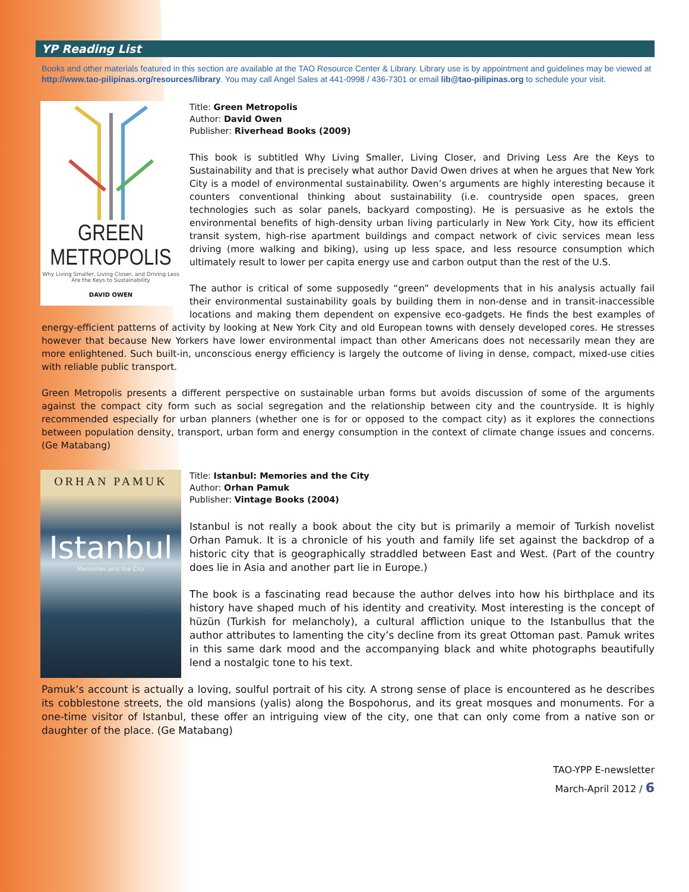YP Reading List
Books and other materials featured in this section are available at the TAO Resource Center & Library. Library use is by appointment and guidelines may be viewed at http://www.tao-pilipinas.org/resources/library. You may call Angel Sales at 441-0998 / 436-7301 or email lib@tao-pilipinas.org to schedule your visit.
GREEN METROPOLIS
Why Living Smaller, Living Closer, and Driving Less Are the Keys to Sustainability
DAVID OWEN
Title: Green Metropolis
Author: David Owen
Publisher: Riverhead Books (2009)
This book is subtitled Why Living Smaller, Living Closer, and Driving Less Are the Keys to Sustainability and that is precisely what author David Owen drives at when he argues that New York City is a model of environmental sustainability. Owen’s arguments are highly interesting because it counters conventional thinking about sustainability (i.e. countryside open spaces, green technologies such as solar panels, backyard composting). He is persuasive as he extols the environmental benefits of high-density urban living particularly in New York City, how its efficient transit system, high-rise apartment buildings and compact network of civic services mean less driving (more walking and biking), using up less space, and less resource consumption which ultimately result to lower per capita energy use and carbon output than the rest of the U.S.
The author is critical of some supposedly “green” developments that in his analysis actually fail their environmental sustainability goals by building them in non-dense and in transit-inaccessible locations and making them dependent on expensive eco-gadgets. He finds the best examples of energy-efficient patterns of activity by looking at New York City and old European towns with densely developed cores. He stresses however that because New Yorkers have lower environmental impact than other Americans does not necessarily mean they are more enlightened. Such built-in, unconscious energy efficiency is largely the outcome of living in dense, compact, mixed-use cities with reliable public transport.
Green Metropolis presents a different perspective on sustainable urban forms but avoids discussion of some of the arguments against the compact city form such as social segregation and the relationship between city and the countryside. It is highly recommended especially for urban planners (whether one is for or opposed to the compact city) as it explores the connections between population density, transport, urban form and energy consumption in the context of climate change issues and concerns. (Ge Matabang)
ORHAN PAMUK
Istanbul
Memories and the City
Title: Istanbul: Memories and the City
Author: Orhan Pamuk
Publisher: Vintage Books (2004)
Istanbul is not really a book about the city but is primarily a memoir of Turkish novelist Orhan Pamuk. It is a chronicle of his youth and family life set against the backdrop of a historic city that is geographically straddled between East and West. (Part of the country does lie in Asia and another part lie in Europe.)
The book is a fascinating read because the author delves into how his birthplace and its history have shaped much of his identity and creativity. Most interesting is the concept of hüzün (Turkish for melancholy), a cultural affliction unique to the Istanbullus that the author attributes to lamenting the city’s decline from its great Ottoman past. Pamuk writes in this same dark mood and the accompanying black and white photographs beautifully lend a nostalgic tone to his text.
Pamuk’s account is actually a loving, soulful portrait of his city. A strong sense of place is encountered as he describes its cobblestone streets, the old mansions (yalis) along the Bospohorus, and its great mosques and monuments. For a one-time visitor of Istanbul, these offer an intriguing view of the city, one that can only come from a native son or daughter of the place. (Ge Matabang)
TAO-YPP E-newsletter
March-April 2012 / 6